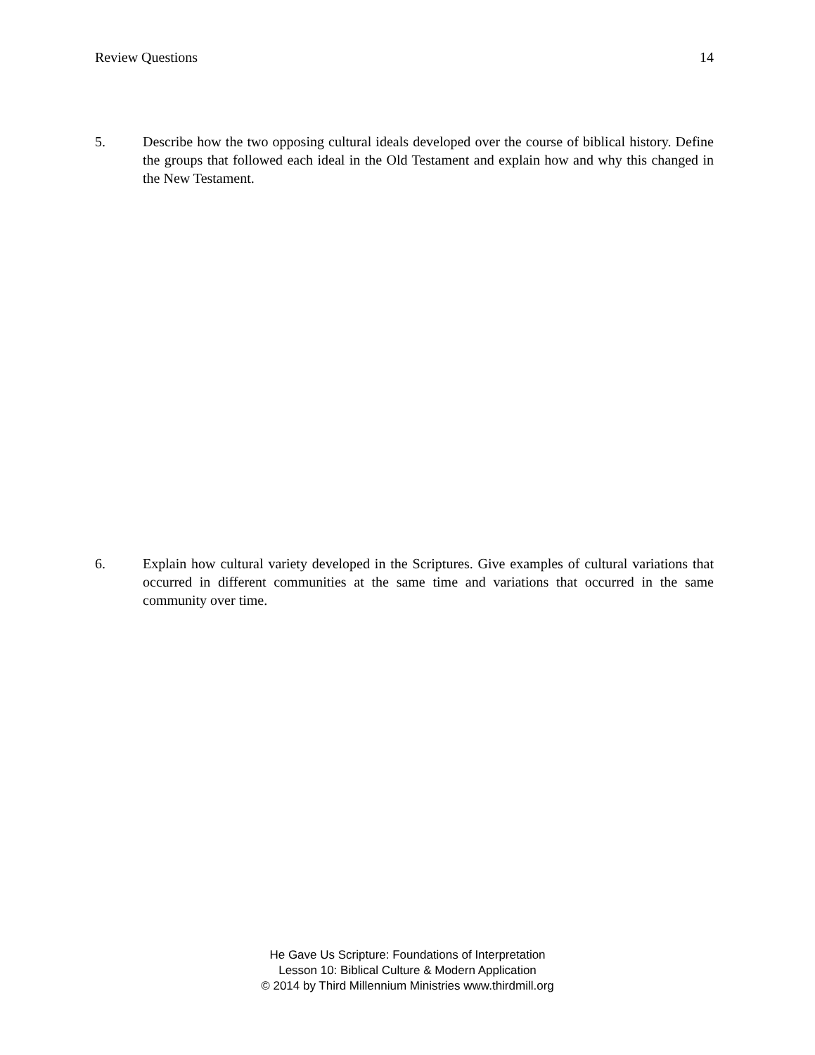Review Questions 14
5. Describe how the two opposing cultural ideals developed over the course of biblical history. Define the groups that followed each ideal in the Old Testament and explain how and why this changed in the New Testament.
6. Explain how cultural variety developed in the Scriptures. Give examples of cultural variations that occurred in different communities at the same time and variations that occurred in the same community over time.
He Gave Us Scripture: Foundations of Interpretation
Lesson 10: Biblical Culture & Modern Application
© 2014 by Third Millennium Ministries www.thirdmill.org